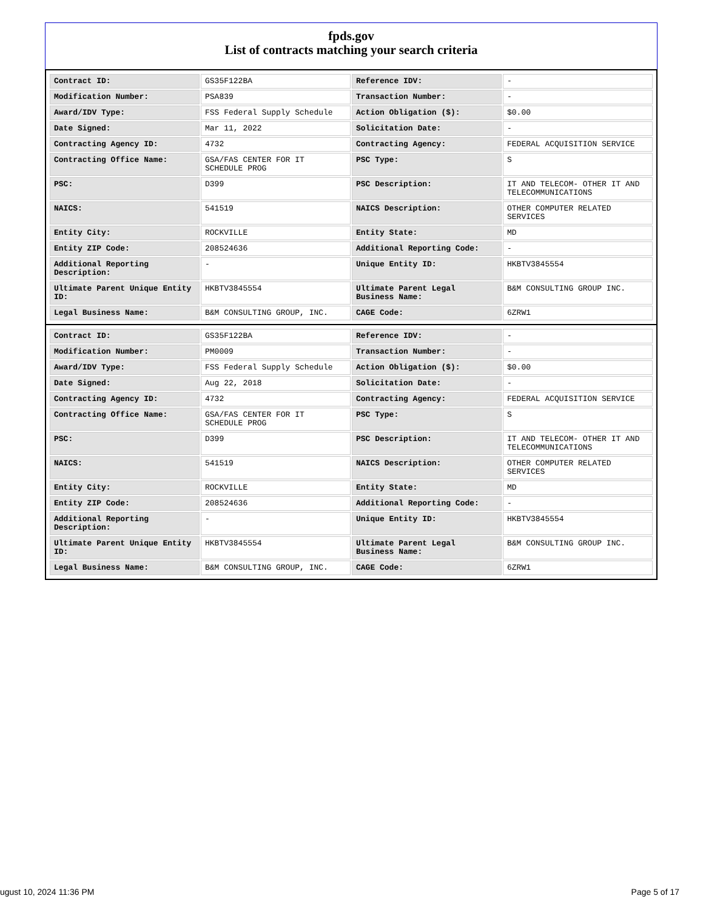fpds.gov
List of contracts matching your search criteria
| Contract ID: | GS35F122BA | Reference IDV: | - |
| Modification Number: | PSA839 | Transaction Number: | - |
| Award/IDV Type: | FSS Federal Supply Schedule | Action Obligation ($): | $0.00 |
| Date Signed: | Mar 11, 2022 | Solicitation Date: | - |
| Contracting Agency ID: | 4732 | Contracting Agency: | FEDERAL ACQUISITION SERVICE |
| Contracting Office Name: | GSA/FAS CENTER FOR IT SCHEDULE PROG | PSC Type: | S |
| PSC: | D399 | PSC Description: | IT AND TELECOM- OTHER IT AND TELECOMMUNICATIONS |
| NAICS: | 541519 | NAICS Description: | OTHER COMPUTER RELATED SERVICES |
| Entity City: | ROCKVILLE | Entity State: | MD |
| Entity ZIP Code: | 208524636 | Additional Reporting Code: | - |
| Additional Reporting Description: | - | Unique Entity ID: | HKBTV3845554 |
| Ultimate Parent Unique Entity ID: | HKBTV3845554 | Ultimate Parent Legal Business Name: | B&M CONSULTING GROUP INC. |
| Legal Business Name: | B&M CONSULTING GROUP, INC. | CAGE Code: | 6ZRW1 |
| Contract ID: | GS35F122BA | Reference IDV: | - |
| Modification Number: | PM0009 | Transaction Number: | - |
| Award/IDV Type: | FSS Federal Supply Schedule | Action Obligation ($): | $0.00 |
| Date Signed: | Aug 22, 2018 | Solicitation Date: | - |
| Contracting Agency ID: | 4732 | Contracting Agency: | FEDERAL ACQUISITION SERVICE |
| Contracting Office Name: | GSA/FAS CENTER FOR IT SCHEDULE PROG | PSC Type: | S |
| PSC: | D399 | PSC Description: | IT AND TELECOM- OTHER IT AND TELECOMMUNICATIONS |
| NAICS: | 541519 | NAICS Description: | OTHER COMPUTER RELATED SERVICES |
| Entity City: | ROCKVILLE | Entity State: | MD |
| Entity ZIP Code: | 208524636 | Additional Reporting Code: | - |
| Additional Reporting Description: | - | Unique Entity ID: | HKBTV3845554 |
| Ultimate Parent Unique Entity ID: | HKBTV3845554 | Ultimate Parent Legal Business Name: | B&M CONSULTING GROUP INC. |
| Legal Business Name: | B&M CONSULTING GROUP, INC. | CAGE Code: | 6ZRW1 |
ugust 10, 2024 11:36 PM Page 5 of 17